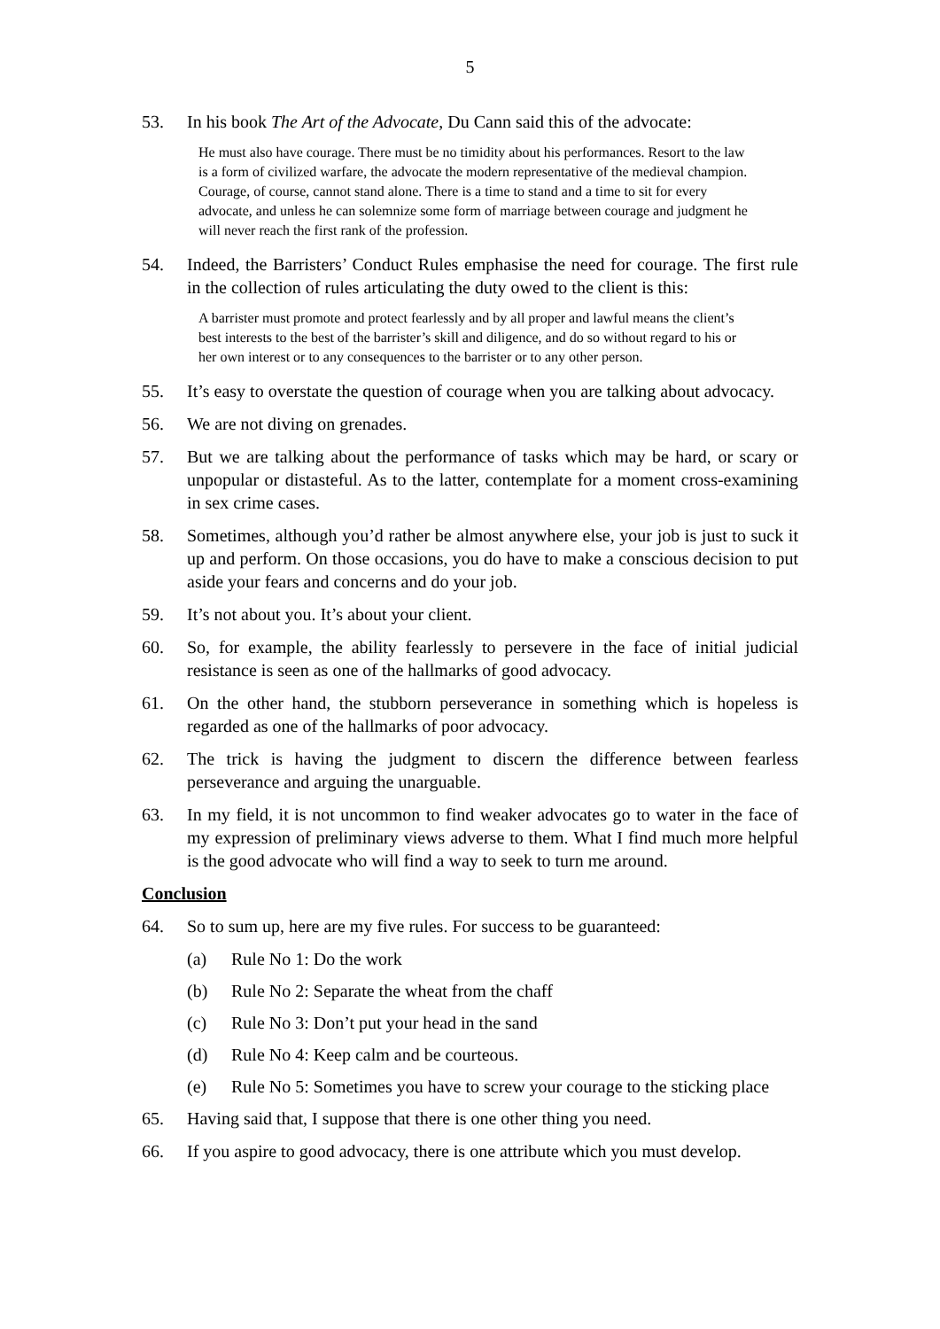5
53. In his book The Art of the Advocate, Du Cann said this of the advocate:
He must also have courage. There must be no timidity about his performances. Resort to the law is a form of civilized warfare, the advocate the modern representative of the medieval champion. Courage, of course, cannot stand alone. There is a time to stand and a time to sit for every advocate, and unless he can solemnize some form of marriage between courage and judgment he will never reach the first rank of the profession.
54. Indeed, the Barristers’ Conduct Rules emphasise the need for courage. The first rule in the collection of rules articulating the duty owed to the client is this:
A barrister must promote and protect fearlessly and by all proper and lawful means the client’s best interests to the best of the barrister’s skill and diligence, and do so without regard to his or her own interest or to any consequences to the barrister or to any other person.
55. It’s easy to overstate the question of courage when you are talking about advocacy.
56. We are not diving on grenades.
57. But we are talking about the performance of tasks which may be hard, or scary or unpopular or distasteful. As to the latter, contemplate for a moment cross-examining in sex crime cases.
58. Sometimes, although you’d rather be almost anywhere else, your job is just to suck it up and perform. On those occasions, you do have to make a conscious decision to put aside your fears and concerns and do your job.
59. It’s not about you. It’s about your client.
60. So, for example, the ability fearlessly to persevere in the face of initial judicial resistance is seen as one of the hallmarks of good advocacy.
61. On the other hand, the stubborn perseverance in something which is hopeless is regarded as one of the hallmarks of poor advocacy.
62. The trick is having the judgment to discern the difference between fearless perseverance and arguing the unarguable.
63. In my field, it is not uncommon to find weaker advocates go to water in the face of my expression of preliminary views adverse to them. What I find much more helpful is the good advocate who will find a way to seek to turn me around.
Conclusion
64. So to sum up, here are my five rules. For success to be guaranteed:
(a) Rule No 1: Do the work
(b) Rule No 2: Separate the wheat from the chaff
(c) Rule No 3: Don’t put your head in the sand
(d) Rule No 4: Keep calm and be courteous.
(e) Rule No 5: Sometimes you have to screw your courage to the sticking place
65. Having said that, I suppose that there is one other thing you need.
66. If you aspire to good advocacy, there is one attribute which you must develop.